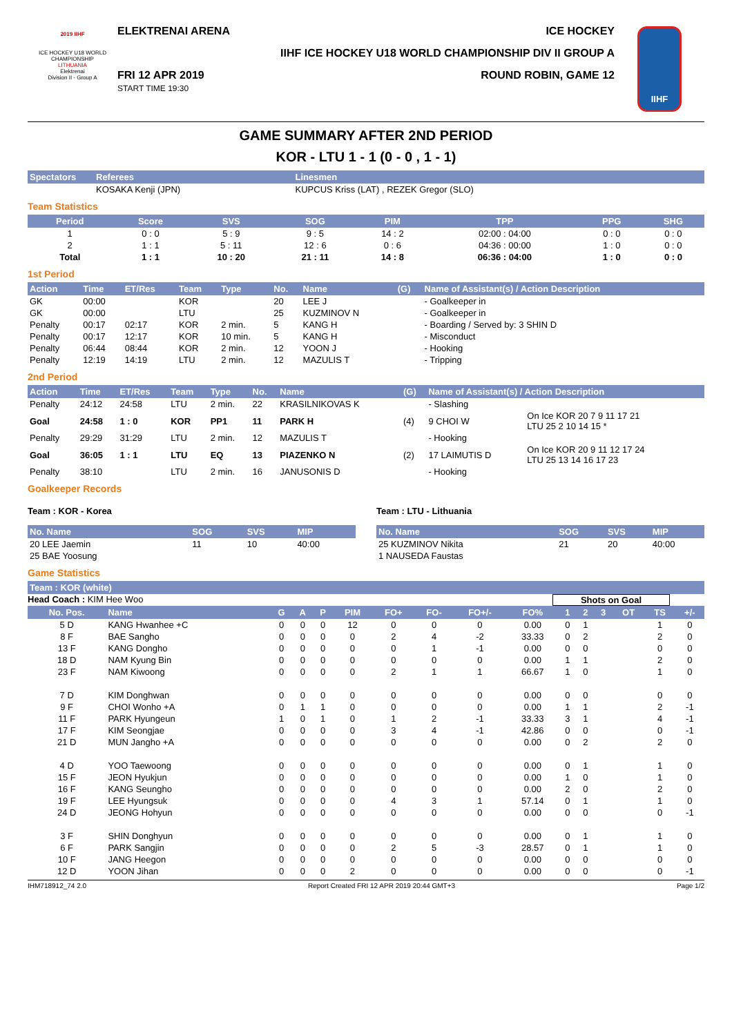2019 IIHF
ICE HOCKEY U18 WORLD CHAMPIONSHIP
LITHUANIA
Elektrenai
Division II - Group A
ELEKTRENAI ARENA ICE HOCKEY
IIHF ICE HOCKEY U18 WORLD CHAMPIONSHIP DIV II GROUP A
FRI 12 APR 2019
START TIME 19:30 ROUND ROBIN, GAME 12
IIHF
GAME SUMMARY AFTER 2ND PERIOD
KOR - LTU 1 - 1 (0 - 0 , 1 - 1)
| Spectators | Referees | Linesmen |
| --- | --- | --- |
| | KOSAKA Kenji (JPN) | KUPCUS Kriss (LAT) , REZEK Gregor (SLO) |
Team Statistics
| Period | Score | SVS | SOG | PIM | TPP | PPG | SHG |
| --- | --- | --- | --- | --- | --- | --- | --- |
| 1 | 0 : 0 | 5 : 9 | 9 : 5 | 14 : 2 | 02:00 : 04:00 | 0 : 0 | 0 : 0 |
| 2 | 1 : 1 | 5 : 11 | 12 : 6 | 0 : 6 | 04:36 : 00:00 | 1 : 0 | 0 : 0 |
| Total | 1 : 1 | 10 : 20 | 21 : 11 | 14 : 8 | 06:36 : 04:00 | 1 : 0 | 0 : 0 |
1st Period
| Action | Time | ET/Res | Team | Type | No. | Name | (G) | Name of Assistant(s) / Action Description |
| --- | --- | --- | --- | --- | --- | --- | --- | --- |
| GK | 00:00 | | KOR | | 20 | LEE J | | - Goalkeeper in |
| GK | 00:00 | | LTU | | 25 | KUZMINOV N | | - Goalkeeper in |
| Penalty | 00:17 | 02:17 | KOR | 2 min. | 5 | KANG H | | - Boarding / Served by: 3 SHIN D |
| Penalty | 00:17 | 12:17 | KOR | 10 min. | 5 | KANG H | | - Misconduct |
| Penalty | 06:44 | 08:44 | KOR | 2 min. | 12 | YOON J | | - Hooking |
| Penalty | 12:19 | 14:19 | LTU | 2 min. | 12 | MAZULIS T | | - Tripping |
2nd Period
| Action | Time | ET/Res | Team | Type | No. | Name | (G) | Name of Assistant(s) / Action Description | |
| --- | --- | --- | --- | --- | --- | --- | --- | --- | --- |
| Penalty | 24:12 | 24:58 | LTU | 2 min. | 22 | KRASILNIKOVAS K | | - Slashing | |
| Goal | 24:58 | 1 : 0 | KOR | PP1 | 11 | PARK H | (4) | 9 CHOI W | On Ice KOR 20 7 9 11 17 21 LTU 25 2 10 14 15 * |
| Penalty | 29:29 | 31:29 | LTU | 2 min. | 12 | MAZULIS T | | - Hooking | |
| Goal | 36:05 | 1 : 1 | LTU | EQ | 13 | PIAZENKO N | (2) | 17 LAIMUTIS D | On Ice KOR 20 9 11 12 17 24 LTU 25 13 14 16 17 23 |
| Penalty | 38:10 | | LTU | 2 min. | 16 | JANUSONIS D | | - Hooking | |
Goalkeeper Records
Team : KOR - Korea
| No. Name | SOG | SVS | MIP |
| --- | --- | --- | --- |
| 20 LEE Jaemin | 11 | 10 | 40:00 |
| 25 BAE Yoosung | | | |
Team : LTU - Lithuania
| No. Name | SOG | SVS | MIP |
| --- | --- | --- | --- |
| 25 KUZMINOV Nikita | 21 | 20 | 40:00 |
| 1 NAUSEDA Faustas | | | |
Game Statistics
| Team : KOR (white) |
| --- |
Head Coach : KIM Hee Woo Shots on Goal
| No. Pos. | Name | G | A | P | PIM | FO+ | FO- | FO+/- | FO% | 1 | 2 | 3 | OT | TS | +/- |
| --- | --- | --- | --- | --- | --- | --- | --- | --- | --- | --- | --- | --- | --- | --- | --- |
| 5 D | KANG Hwanhee +C | 0 | 0 | 0 | 12 | 0 | 0 | 0 | 0.00 | 0 | 1 | | | 1 | 0 |
| 8 F | BAE Sangho | 0 | 0 | 0 | 0 | 2 | 4 | -2 | 33.33 | 0 | 2 | | | 2 | 0 |
| 13 F | KANG Dongho | 0 | 0 | 0 | 0 | 0 | 1 | -1 | 0.00 | 0 | 0 | | | 0 | 0 |
| 18 D | NAM Kyung Bin | 0 | 0 | 0 | 0 | 0 | 0 | 0 | 0.00 | 1 | 1 | | | 2 | 0 |
| 23 F | NAM Kiwoong | 0 | 0 | 0 | 0 | 2 | 1 | 1 | 66.67 | 1 | 0 | | | 1 | 0 |
| 7 D | KIM Donghwan | 0 | 0 | 0 | 0 | 0 | 0 | 0 | 0.00 | 0 | 0 | | | 0 | 0 |
| 9 F | CHOI Wonho +A | 0 | 1 | 1 | 0 | 0 | 0 | 0 | 0.00 | 1 | 1 | | | 2 | -1 |
| 11 F | PARK Hyungeun | 1 | 0 | 1 | 0 | 1 | 2 | -1 | 33.33 | 3 | 1 | | | 4 | -1 |
| 17 F | KIM Seongjae | 0 | 0 | 0 | 0 | 3 | 4 | -1 | 42.86 | 0 | 0 | | | 0 | -1 |
| 21 D | MUN Jangho +A | 0 | 0 | 0 | 0 | 0 | 0 | 0 | 0.00 | 0 | 2 | | | 2 | 0 |
| 4 D | YOO Taewoong | 0 | 0 | 0 | 0 | 0 | 0 | 0 | 0.00 | 0 | 1 | | | 1 | 0 |
| 15 F | JEON Hyukjun | 0 | 0 | 0 | 0 | 0 | 0 | 0 | 0.00 | 1 | 0 | | | 1 | 0 |
| 16 F | KANG Seungho | 0 | 0 | 0 | 0 | 0 | 0 | 0 | 0.00 | 2 | 0 | | | 2 | 0 |
| 19 F | LEE Hyungsuk | 0 | 0 | 0 | 0 | 4 | 3 | 1 | 57.14 | 0 | 1 | | | 1 | 0 |
| 24 D | JEONG Hohyun | 0 | 0 | 0 | 0 | 0 | 0 | 0 | 0.00 | 0 | 0 | | | 0 | -1 |
| 3 F | SHIN Donghyun | 0 | 0 | 0 | 0 | 0 | 0 | 0 | 0.00 | 0 | 1 | | | 1 | 0 |
| 6 F | PARK Sangjin | 0 | 0 | 0 | 0 | 2 | 5 | -3 | 28.57 | 0 | 1 | | | 1 | 0 |
| 10 F | JANG Heegon | 0 | 0 | 0 | 0 | 0 | 0 | 0 | 0.00 | 0 | 0 | | | 0 | 0 |
| 12 D | YOON Jihan | 0 | 0 | 0 | 2 | 0 | 0 | 0 | 0.00 | 0 | 0 | | | 0 | -1 |
IHM718912_74 2.0 Report Created FRI 12 APR 2019 20:44 GMT+3 Page 1/2